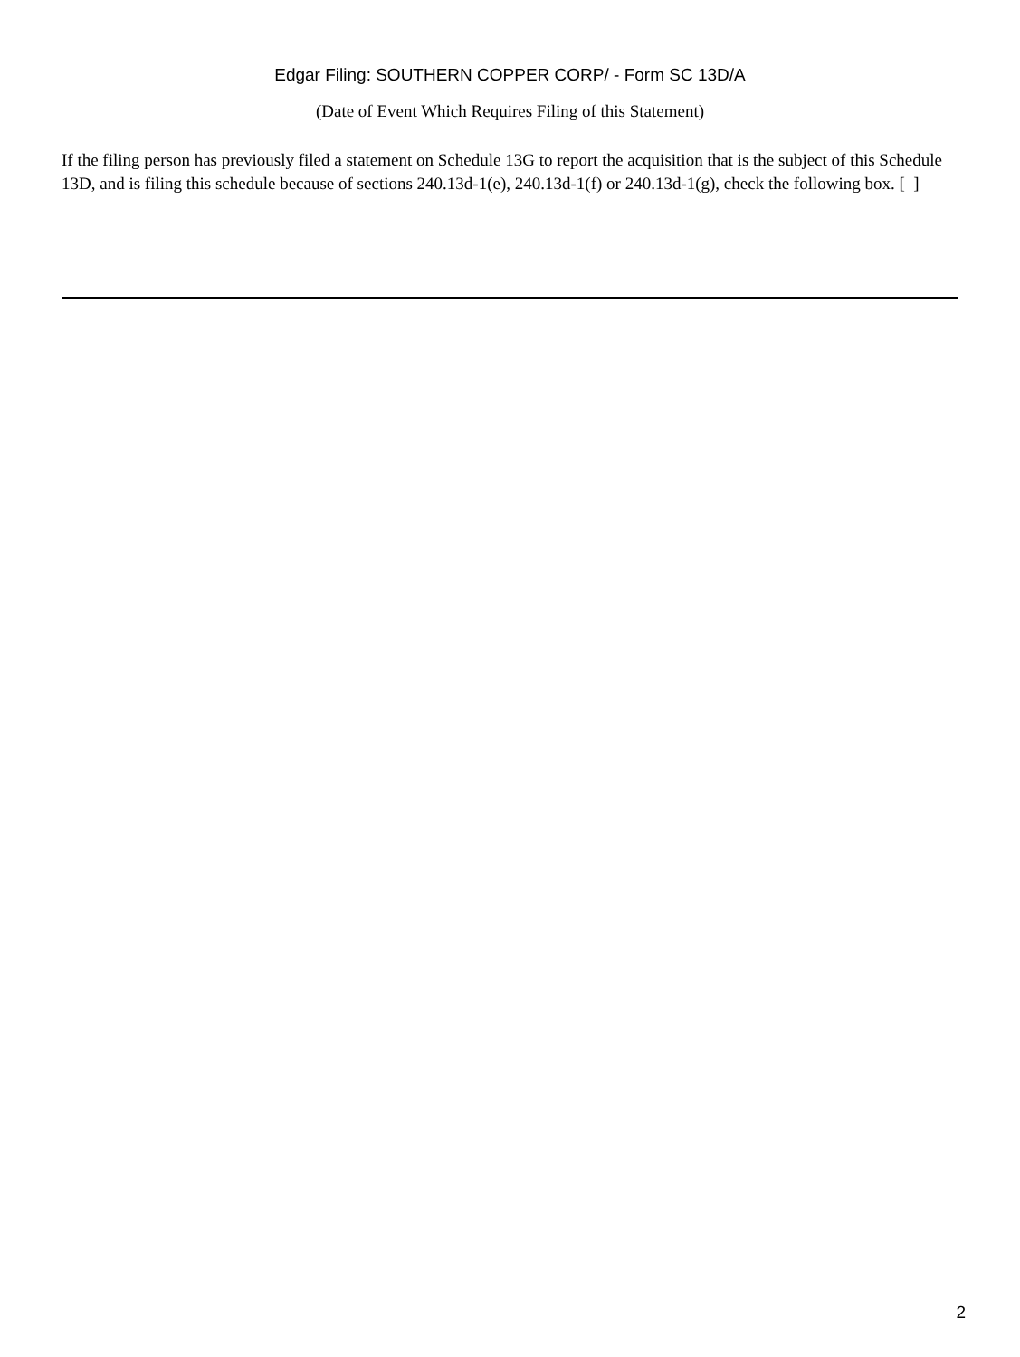Edgar Filing: SOUTHERN COPPER CORP/ - Form SC 13D/A
(Date of Event Which Requires Filing of this Statement)
If the filing person has previously filed a statement on Schedule 13G to report the acquisition that is the subject of this Schedule 13D, and is filing this schedule because of sections 240.13d-1(e), 240.13d-1(f) or 240.13d-1(g), check the following box. [ ]
2